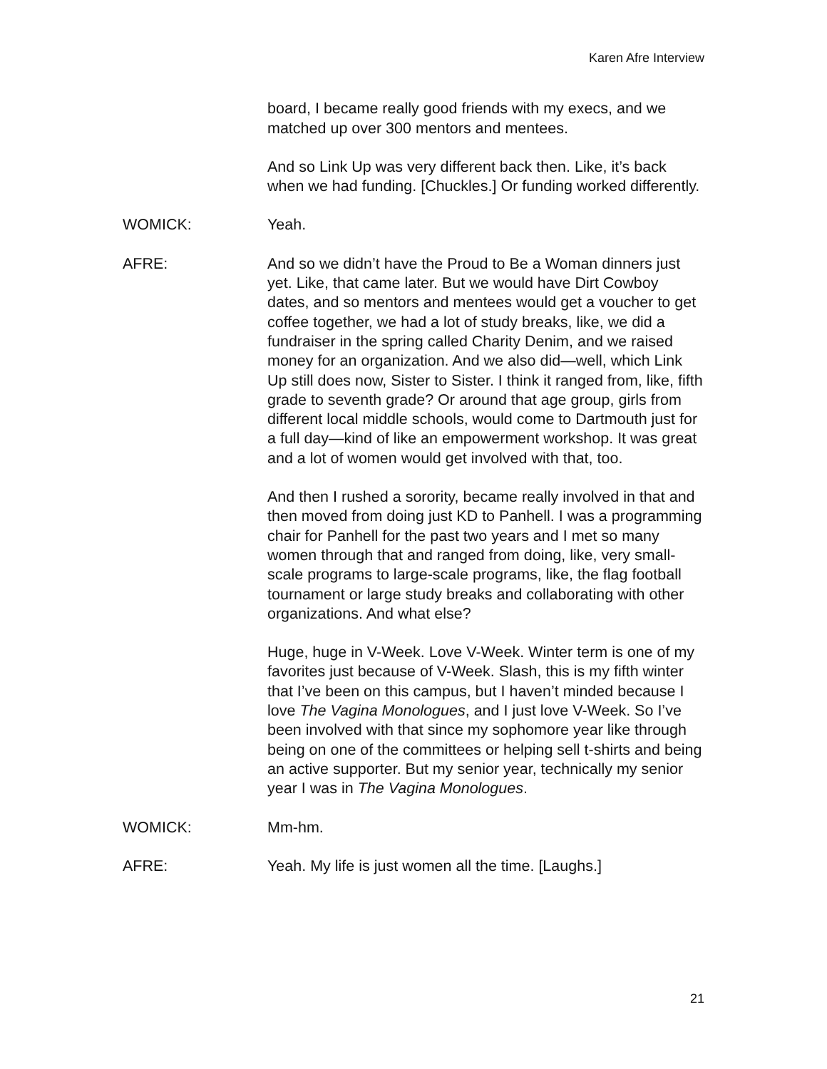Karen Afre Interview
board, I became really good friends with my execs, and we matched up over 300 mentors and mentees.
And so Link Up was very different back then. Like, it’s back when we had funding. [Chuckles.] Or funding worked differently.
WOMICK: Yeah.
AFRE: And so we didn’t have the Proud to Be a Woman dinners just yet. Like, that came later. But we would have Dirt Cowboy dates, and so mentors and mentees would get a voucher to get coffee together, we had a lot of study breaks, like, we did a fundraiser in the spring called Charity Denim, and we raised money for an organization. And we also did—well, which Link Up still does now, Sister to Sister. I think it ranged from, like, fifth grade to seventh grade? Or around that age group, girls from different local middle schools, would come to Dartmouth just for a full day—kind of like an empowerment workshop. It was great and a lot of women would get involved with that, too.
And then I rushed a sorority, became really involved in that and then moved from doing just KD to Panhell. I was a programming chair for Panhell for the past two years and I met so many women through that and ranged from doing, like, very small-scale programs to large-scale programs, like, the flag football tournament or large study breaks and collaborating with other organizations. And what else?
Huge, huge in V-Week. Love V-Week. Winter term is one of my favorites just because of V-Week. Slash, this is my fifth winter that I’ve been on this campus, but I haven’t minded because I love The Vagina Monologues, and I just love V-Week. So I’ve been involved with that since my sophomore year like through being on one of the committees or helping sell t-shirts and being an active supporter. But my senior year, technically my senior year I was in The Vagina Monologues.
WOMICK: Mm-hm.
AFRE: Yeah. My life is just women all the time. [Laughs.]
21